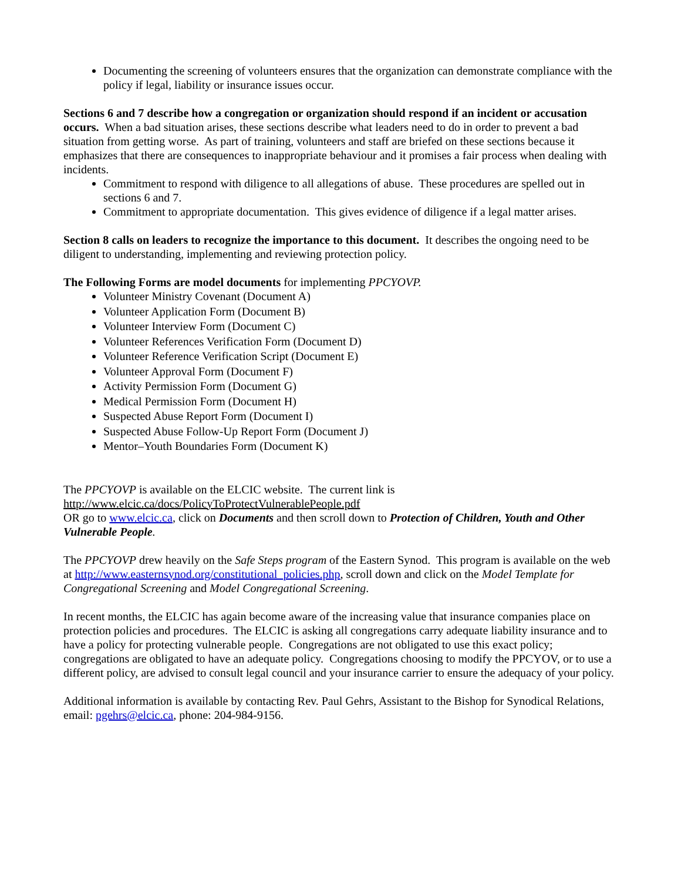Documenting the screening of volunteers ensures that the organization can demonstrate compliance with the policy if legal, liability or insurance issues occur.
Sections 6 and 7 describe how a congregation or organization should respond if an incident or accusation occurs. When a bad situation arises, these sections describe what leaders need to do in order to prevent a bad situation from getting worse. As part of training, volunteers and staff are briefed on these sections because it emphasizes that there are consequences to inappropriate behaviour and it promises a fair process when dealing with incidents.
Commitment to respond with diligence to all allegations of abuse. These procedures are spelled out in sections 6 and 7.
Commitment to appropriate documentation. This gives evidence of diligence if a legal matter arises.
Section 8 calls on leaders to recognize the importance to this document. It describes the ongoing need to be diligent to understanding, implementing and reviewing protection policy.
The Following Forms are model documents for implementing PPCYOVP.
Volunteer Ministry Covenant (Document A)
Volunteer Application Form (Document B)
Volunteer Interview Form (Document C)
Volunteer References Verification Form (Document D)
Volunteer Reference Verification Script (Document E)
Volunteer Approval Form (Document F)
Activity Permission Form (Document G)
Medical Permission Form (Document H)
Suspected Abuse Report Form (Document I)
Suspected Abuse Follow-Up Report Form (Document J)
Mentor–Youth Boundaries Form (Document K)
The PPCYOVP is available on the ELCIC website. The current link is
http://www.elcic.ca/docs/PolicyToProtectVulnerablePeople.pdf
OR go to www.elcic.ca, click on Documents and then scroll down to Protection of Children, Youth and Other Vulnerable People.
The PPCYOVP drew heavily on the Safe Steps program of the Eastern Synod. This program is available on the web at http://www.easternsynod.org/constitutional_policies.php, scroll down and click on the Model Template for Congregational Screening and Model Congregational Screening.
In recent months, the ELCIC has again become aware of the increasing value that insurance companies place on protection policies and procedures. The ELCIC is asking all congregations carry adequate liability insurance and to have a policy for protecting vulnerable people. Congregations are not obligated to use this exact policy; congregations are obligated to have an adequate policy. Congregations choosing to modify the PPCYOV, or to use a different policy, are advised to consult legal council and your insurance carrier to ensure the adequacy of your policy.
Additional information is available by contacting Rev. Paul Gehrs, Assistant to the Bishop for Synodical Relations, email: pgehrs@elcic.ca, phone: 204-984-9156.